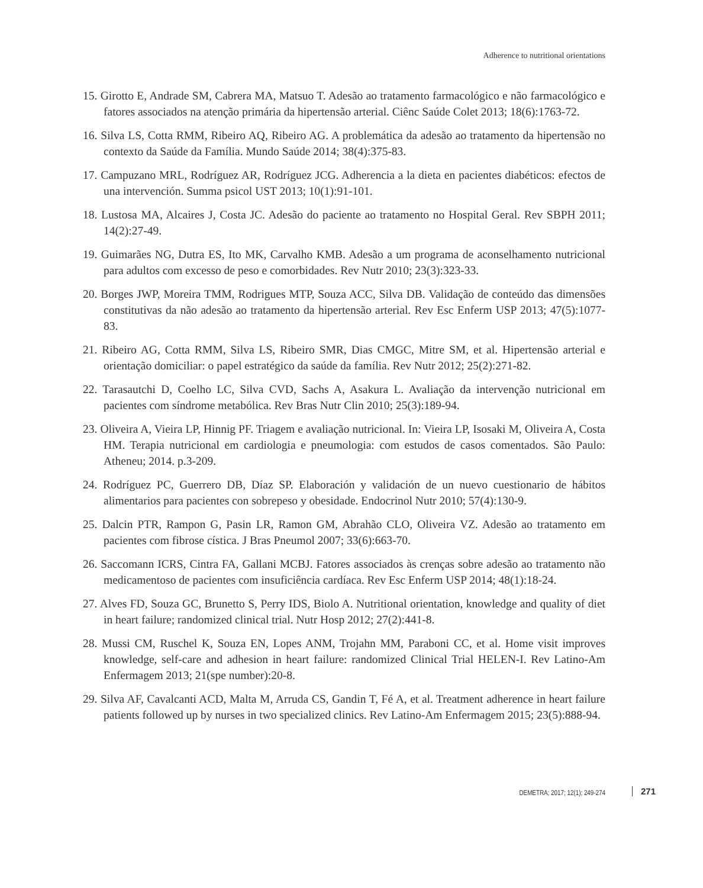Adherence to nutritional orientations
15. Girotto E, Andrade SM, Cabrera MA, Matsuo T. Adesão ao tratamento farmacológico e não farmacológico e fatores associados na atenção primária da hipertensão arterial. Ciênc Saúde Colet 2013; 18(6):1763-72.
16. Silva LS, Cotta RMM, Ribeiro AQ, Ribeiro AG. A problemática da adesão ao tratamento da hipertensão no contexto da Saúde da Família. Mundo Saúde 2014; 38(4):375-83.
17. Campuzano MRL, Rodríguez AR, Rodríguez JCG. Adherencia a la dieta en pacientes diabéticos: efectos de una intervención. Summa psicol UST 2013; 10(1):91-101.
18. Lustosa MA, Alcaires J, Costa JC. Adesão do paciente ao tratamento no Hospital Geral. Rev SBPH 2011; 14(2):27-49.
19. Guimarães NG, Dutra ES, Ito MK, Carvalho KMB. Adesão a um programa de aconselhamento nutricional para adultos com excesso de peso e comorbidades. Rev Nutr 2010; 23(3):323-33.
20. Borges JWP, Moreira TMM, Rodrigues MTP, Souza ACC, Silva DB. Validação de conteúdo das dimensões constitutivas da não adesão ao tratamento da hipertensão arterial. Rev Esc Enferm USP 2013; 47(5):1077-83.
21. Ribeiro AG, Cotta RMM, Silva LS, Ribeiro SMR, Dias CMGC, Mitre SM, et al. Hipertensão arterial e orientação domiciliar: o papel estratégico da saúde da família. Rev Nutr 2012; 25(2):271-82.
22. Tarasautchi D, Coelho LC, Silva CVD, Sachs A, Asakura L. Avaliação da intervenção nutricional em pacientes com síndrome metabólica. Rev Bras Nutr Clin 2010; 25(3):189-94.
23. Oliveira A, Vieira LP, Hinnig PF. Triagem e avaliação nutricional. In: Vieira LP, Isosaki M, Oliveira A, Costa HM. Terapia nutricional em cardiologia e pneumologia: com estudos de casos comentados. São Paulo: Atheneu; 2014. p.3-209.
24. Rodríguez PC, Guerrero DB, Díaz SP. Elaboración y validación de un nuevo cuestionario de hábitos alimentarios para pacientes con sobrepeso y obesidade. Endocrinol Nutr 2010; 57(4):130-9.
25. Dalcin PTR, Rampon G, Pasin LR, Ramon GM, Abrahão CLO, Oliveira VZ. Adesão ao tratamento em pacientes com fibrose cística. J Bras Pneumol 2007; 33(6):663-70.
26. Saccomann ICRS, Cintra FA, Gallani MCBJ. Fatores associados às crenças sobre adesão ao tratamento não medicamentoso de pacientes com insuficiência cardíaca. Rev Esc Enferm USP 2014; 48(1):18-24.
27. Alves FD, Souza GC, Brunetto S, Perry IDS, Biolo A. Nutritional orientation, knowledge and quality of diet in heart failure; randomized clinical trial. Nutr Hosp 2012; 27(2):441-8.
28. Mussi CM, Ruschel K, Souza EN, Lopes ANM, Trojahn MM, Paraboni CC, et al. Home visit improves knowledge, self-care and adhesion in heart failure: randomized Clinical Trial HELEN-I. Rev Latino-Am Enfermagem 2013; 21(spe number):20-8.
29. Silva AF, Cavalcanti ACD, Malta M, Arruda CS, Gandin T, Fé A, et al. Treatment adherence in heart failure patients followed up by nurses in two specialized clinics. Rev Latino-Am Enfermagem 2015; 23(5):888-94.
DEMETRA; 2017; 12(1); 249-274 271